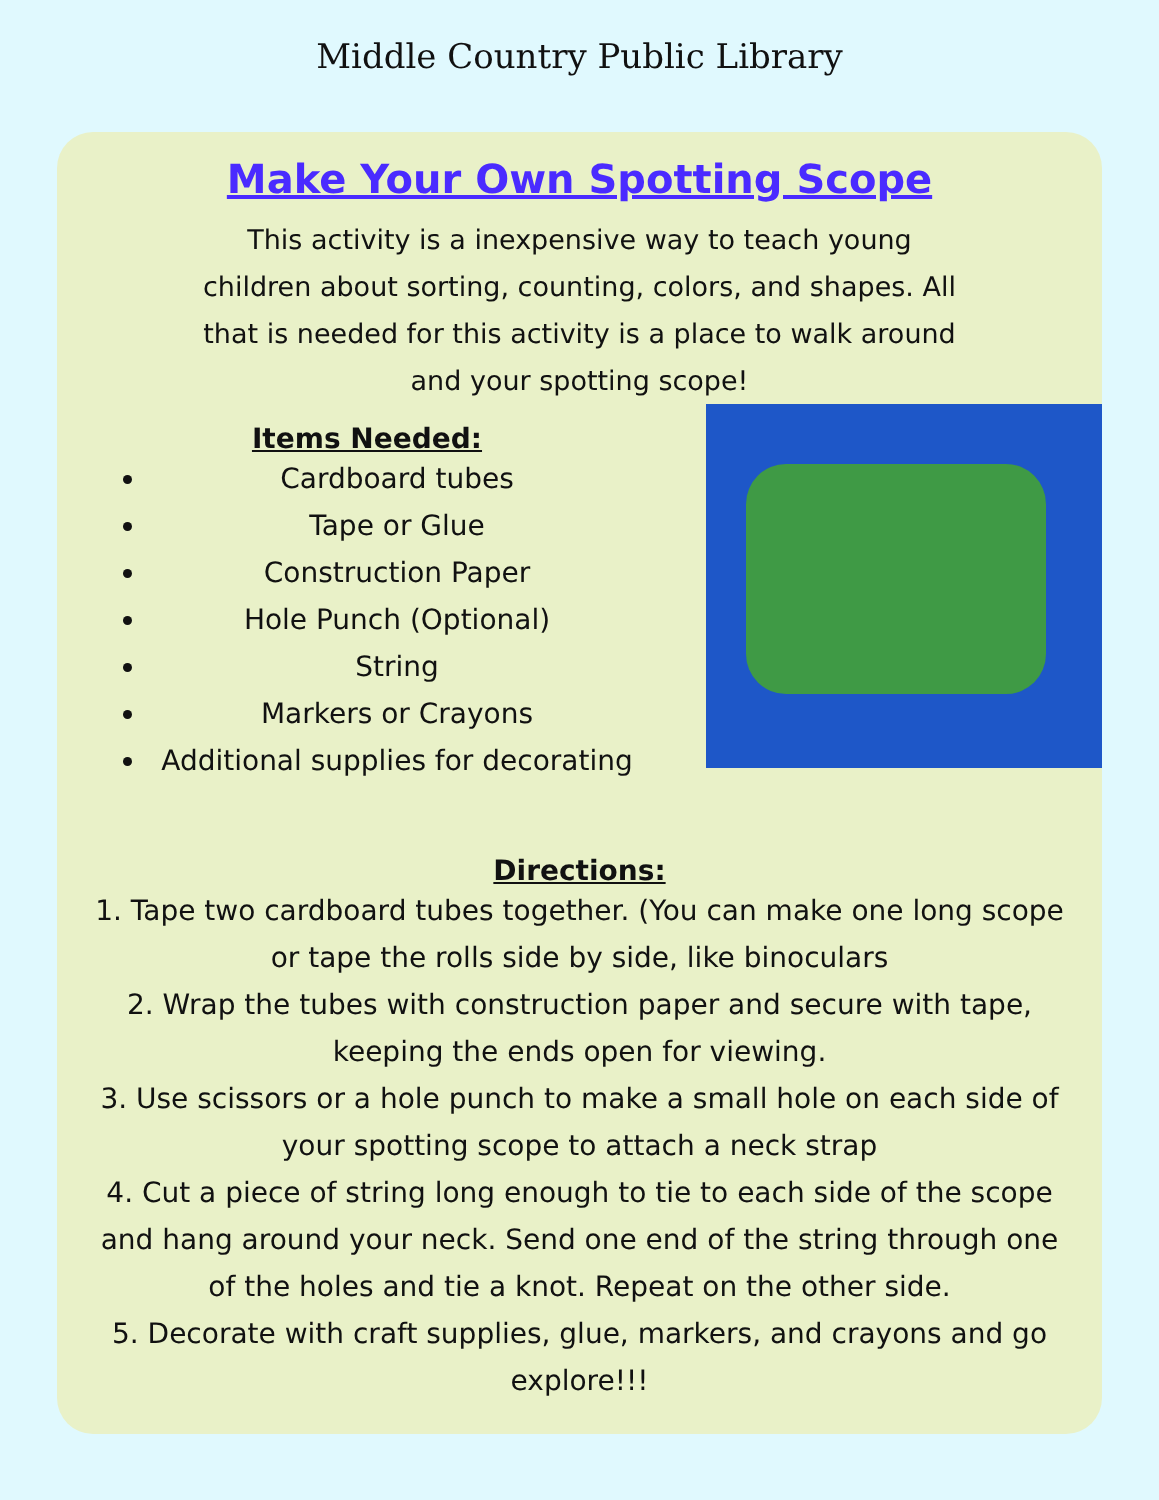Middle Country Public Library
Make Your Own Spotting Scope
This activity is a inexpensive way to teach young children about sorting, counting, colors, and shapes. All that is needed for this activity is a place to walk around and your spotting scope!
Items Needed:
Cardboard tubes
Tape or Glue
Construction Paper
Hole Punch (Optional)
String
Markers or Crayons
Additional supplies for decorating
Directions:
1. Tape two cardboard tubes together. (You can make one long scope or tape the rolls side by side, like binoculars
2. Wrap the tubes with construction paper and secure with tape, keeping the ends open for viewing.
3. Use scissors or a hole punch to make a small hole on each side of your spotting scope to attach a neck strap
4. Cut a piece of string long enough to tie to each side of the scope and hang around your neck. Send one end of the string through one of the holes and tie a knot. Repeat on the other side.
5. Decorate with craft supplies, glue, markers, and crayons and go explore!!!